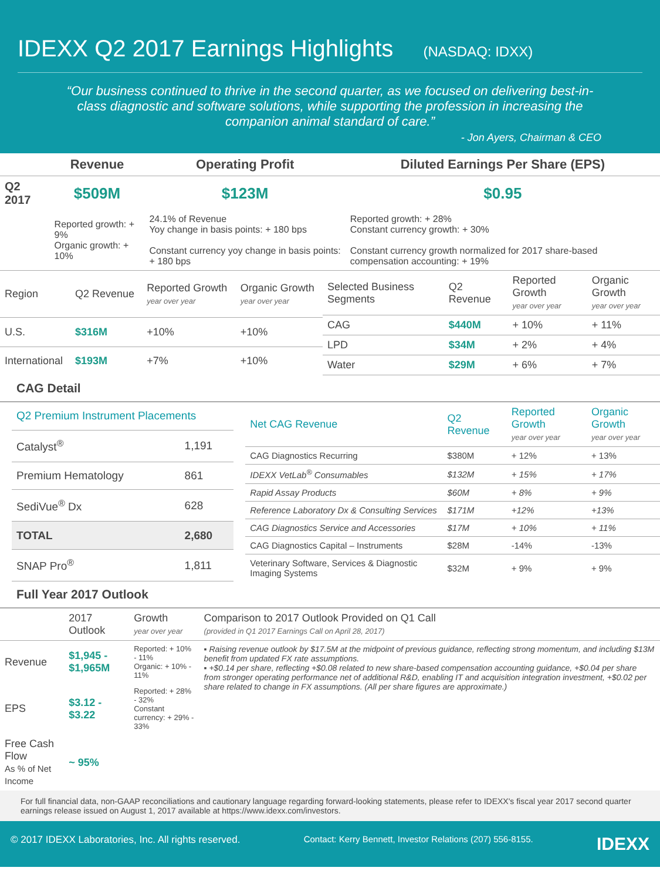IDEXX Q2 2017 Earnings Highlights (NASDAQ: IDXX)
“Our business continued to thrive in the second quarter, as we focused on delivering best-in-class diagnostic and software solutions, while supporting the profession in increasing the companion animal standard of care.”
- Jon Ayers, Chairman & CEO
| | Revenue | Operating Profit | Diluted Earnings Per Share (EPS) |
| Q2 2017 | $509M | $123M | $0.95 |
| | Reported growth: + 9% Organic growth: + 10% | 24.1% of Revenue Yoy change in basis points: + 180 bps Constant currency yoy change in basis points: + 180 bps | Reported growth: + 28% Constant currency growth: + 30% Constant currency growth normalized for 2017 share-based compensation accounting: + 19% |
| Region | Q2 Revenue | Reported Growth year over year | Organic Growth year over year |
| U.S. | $316M | +10% | +10% |
| International | $193M | +7% | +10% |
| Selected Business Segments | Q2 Revenue | Reported Growth year over year | Organic Growth year over year |
| CAG | $440M | + 10% | + 11% |
| LPD | $34M | + 2% | + 4% |
| Water | $29M | + 6% | + 7% |
CAG Detail
| Q2 Premium Instrument Placements | |
| Catalyst<sup>®</sup> | 1,191 |
| Premium Hematology | 861 |
| SediVue<sup>®</sup> Dx | 628 |
| TOTAL | 2,680 |
| SNAP Pro<sup>®</sup> | 1,811 |
| Net CAG Revenue | Q2 Revenue | Reported Growth year over year | Organic Growth year over year |
| CAG Diagnostics Recurring | $380M | + 12% | + 13% |
| IDEXX VetLab<sup>®</sup> Consumables | $132M | + 15% | + 17% |
| Rapid Assay Products | $60M | + 8% | + 9% |
| Reference Laboratory Dx & Consulting Services | $171M | +12% | +13% |
| CAG Diagnostics Service and Accessories | $17M | + 10% | + 11% |
| CAG Diagnostics Capital – Instruments | $28M | -14% | -13% |
| Veterinary Software, Services & Diagnostic Imaging Systems | $32M | + 9% | + 9% |
Full Year 2017 Outlook
| | 2017 Outlook | Growth year over year | Comparison to 2017 Outlook Provided on Q1 Call (provided in Q1 2017 Earnings Call on April 28, 2017) |
| Revenue | $1,945 - $1,965M | Reported: + 10% - 11% Organic: + 10% - 11% | ▪ Raising revenue outlook by $17.5M at the midpoint of previous guidance, reflecting strong momentum, and including $13M benefit from updated FX rate assumptions. ▪ +$0.14 per share, reflecting +$0.08 related to new share-based compensation accounting guidance, +$0.04 per share from stronger operating performance net of additional R&D, enabling IT and acquisition integration investment, +$0.02 per share related to change in FX assumptions. (All per share figures are approximate.) |
| EPS | $3.12 - $3.22 | Reported: + 28% - 32% Constant currency: + 29% - 33% | |
| Free Cash Flow As % of Net Income | ~ 95% | | |
For full financial data, non-GAAP reconciliations and cautionary language regarding forward-looking statements, please refer to IDEXX's fiscal year 2017 second quarter earnings release issued on August 1, 2017 available at https://www.idexx.com/investors.
© 2017 IDEXX Laboratories, Inc. All rights reserved. Contact: Kerry Bennett, Investor Relations (207) 556-8155. IDEXX